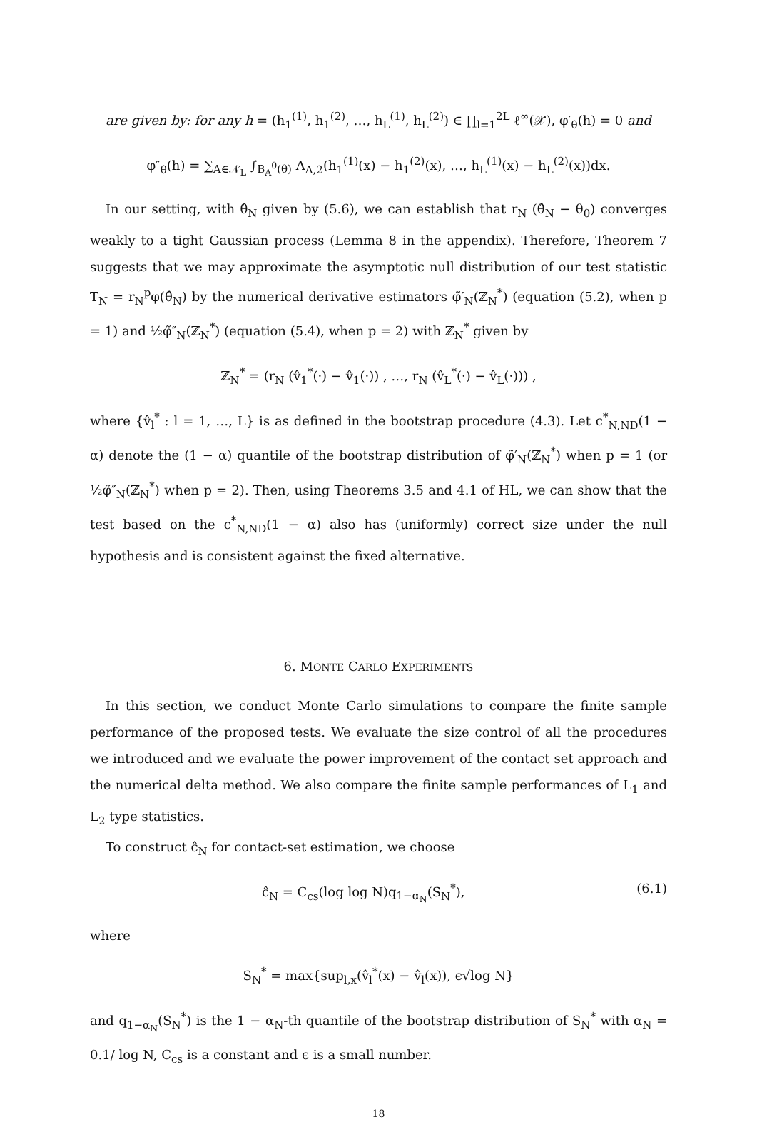are given by: for any h = (h<sub>1</sub><sup>(1)</sup>, h<sub>1</sub><sup>(2)</sup>, …, h<sub>L</sub><sup>(1)</sup>, h<sub>L</sub><sup>(2)</sup>) ∈ ∏<sub>l=1</sub><sup>2L</sup> ℓ<sup>∞</sup>(𝒳), φ′<sub>θ</sub>(h) = 0 and
φ″<sub>θ</sub>(h) = ∑<sub>A∈𝒩<sub>L</sub></sub> ∫<sub>B<sub>A</sub><sup>0</sup>(θ)</sub> Λ<sub>A,2</sub>(h<sub>1</sub><sup>(1)</sup>(x) − h<sub>1</sub><sup>(2)</sup>(x), …, h<sub>L</sub><sup>(1)</sup>(x) − h<sub>L</sub><sup>(2)</sup>(x))dx.
In our setting, with θ̂<sub>N</sub> given by (5.6), we can establish that r<sub>N</sub> (θ̂<sub>N</sub> − θ<sub>0</sub>) converges weakly to a tight Gaussian process (Lemma 8 in the appendix). Therefore, Theorem 7 suggests that we may approximate the asymptotic null distribution of our test statistic T<sub>N</sub> = r<sub>N</sub><sup>p</sup>φ(θ̂<sub>N</sub>) by the numerical derivative estimators φ̃′<sub>N</sub>(ℤ<sub>N</sub><sup>*</sup>) (equation (5.2), when p = 1) and ½φ̃″<sub>N</sub>(ℤ<sub>N</sub><sup>*</sup>) (equation (5.4), when p = 2) with ℤ<sub>N</sub><sup>*</sup> given by
ℤ<sub>N</sub><sup>*</sup> = (r<sub>N</sub> (v̂<sub>1</sub><sup>*</sup>(·) − v̂<sub>1</sub>(·)) , …, r<sub>N</sub> (v̂<sub>L</sub><sup>*</sup>(·) − v̂<sub>L</sub>(·))) ,
where {v̂<sub>l</sub><sup>*</sup> : l = 1, …, L} is as defined in the bootstrap procedure (4.3). Let c<sup>*</sup><sub>N,ND</sub>(1 − α) denote the (1 − α) quantile of the bootstrap distribution of φ̃′<sub>N</sub>(ℤ<sub>N</sub><sup>*</sup>) when p = 1 (or ½φ̃″<sub>N</sub>(ℤ<sub>N</sub><sup>*</sup>) when p = 2). Then, using Theorems 3.5 and 4.1 of HL, we can show that the test based on the c<sup>*</sup><sub>N,ND</sub>(1 − α) also has (uniformly) correct size under the null hypothesis and is consistent against the fixed alternative.
6. MONTE CARLO EXPERIMENTS
In this section, we conduct Monte Carlo simulations to compare the finite sample performance of the proposed tests. We evaluate the size control of all the procedures we introduced and we evaluate the power improvement of the contact set approach and the numerical delta method. We also compare the finite sample performances of L<sub>1</sub> and L<sub>2</sub> type statistics.
To construct ĉ<sub>N</sub> for contact-set estimation, we choose
ĉ<sub>N</sub> = C<sub>cs</sub>(log log N)q<sub>1−α<sub>N</sub></sub>(S<sub>N</sub><sup>*</sup>), (6.1)
where
S<sub>N</sub><sup>*</sup> = max{sup<sub>l,x</sub>(v̂<sub>l</sub><sup>*</sup>(x) − v̂<sub>l</sub>(x)), ϵ√log N}
and q<sub>1−α<sub>N</sub></sub>(S<sub>N</sub><sup>*</sup>) is the 1 − α<sub>N</sub>-th quantile of the bootstrap distribution of S<sub>N</sub><sup>*</sup> with α<sub>N</sub> = 0.1/ log N, C<sub>cs</sub> is a constant and ϵ is a small number.
18